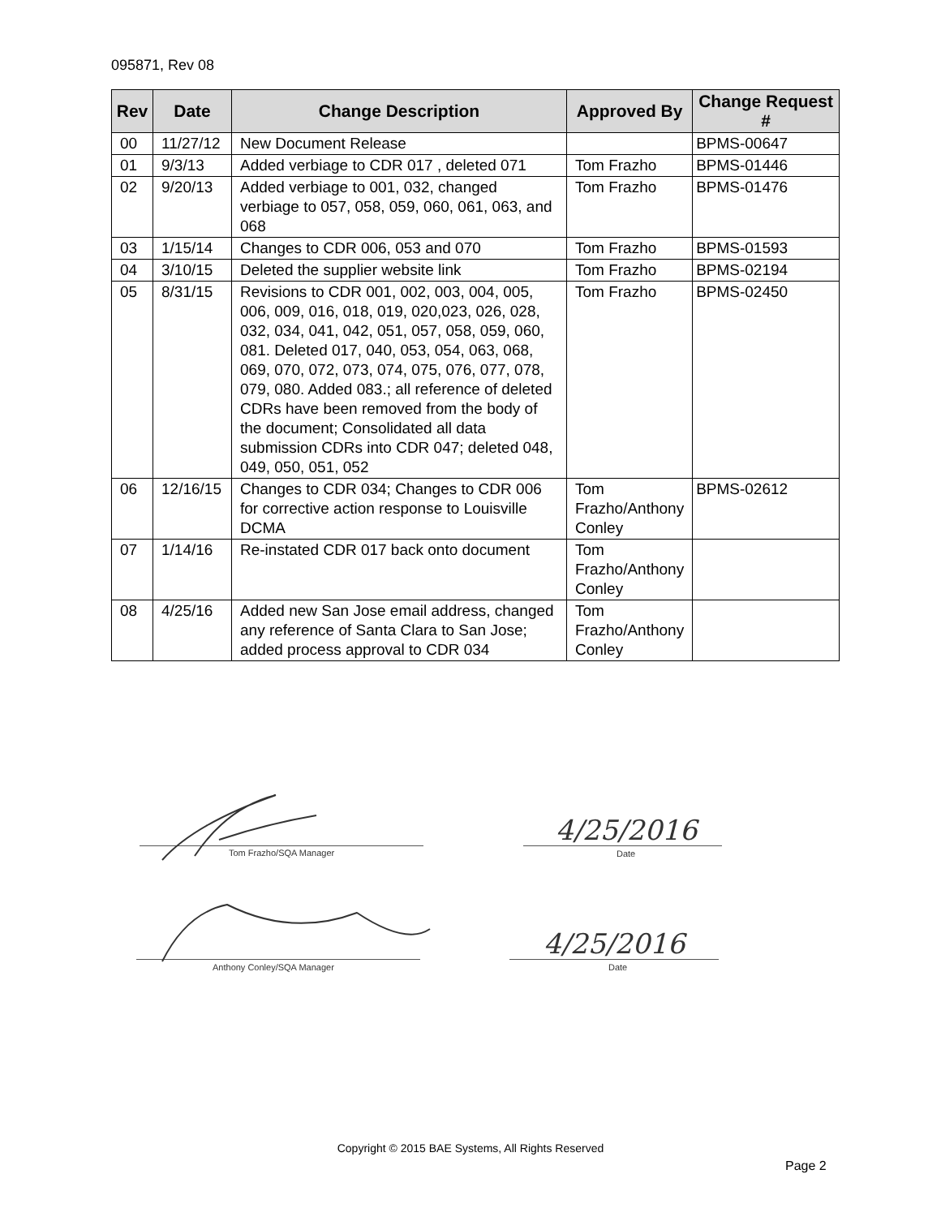095871, Rev 08
| Rev | Date | Change Description | Approved By | Change Request # |
| --- | --- | --- | --- | --- |
| 00 | 11/27/12 | New Document Release | | BPMS-00647 |
| 01 | 9/3/13 | Added verbiage to CDR 017 , deleted 071 | Tom Frazho | BPMS-01446 |
| 02 | 9/20/13 | Added verbiage to 001, 032, changed verbiage to 057, 058, 059, 060, 061, 063, and 068 | Tom Frazho | BPMS-01476 |
| 03 | 1/15/14 | Changes to CDR 006, 053 and 070 | Tom Frazho | BPMS-01593 |
| 04 | 3/10/15 | Deleted the supplier website link | Tom Frazho | BPMS-02194 |
| 05 | 8/31/15 | Revisions to CDR 001, 002, 003, 004, 005, 006, 009, 016, 018, 019, 020,023, 026, 028, 032, 034, 041, 042, 051, 057, 058, 059, 060, 081. Deleted 017, 040, 053, 054, 063, 068, 069, 070, 072, 073, 074, 075, 076, 077, 078, 079, 080. Added 083.; all reference of deleted CDRs have been removed from the body of the document; Consolidated all data submission CDRs into CDR 047; deleted 048, 049, 050, 051, 052 | Tom Frazho | BPMS-02450 |
| 06 | 12/16/15 | Changes to CDR 034; Changes to CDR 006 for corrective action response to Louisville DCMA | Tom Frazho/Anthony Conley | BPMS-02612 |
| 07 | 1/14/16 | Re-instated CDR 017 back onto document | Tom Frazho/Anthony Conley | |
| 08 | 4/25/16 | Added new San Jose email address, changed any reference of Santa Clara to San Jose; added process approval to CDR 034 | Tom Frazho/Anthony Conley | |
Tom Frazho/SQA Manager Date
Anthony Conley/SQA Manager Date
4/25/2016
4/25/2016
Copyright © 2015 BAE Systems, All Rights Reserved
Page 2